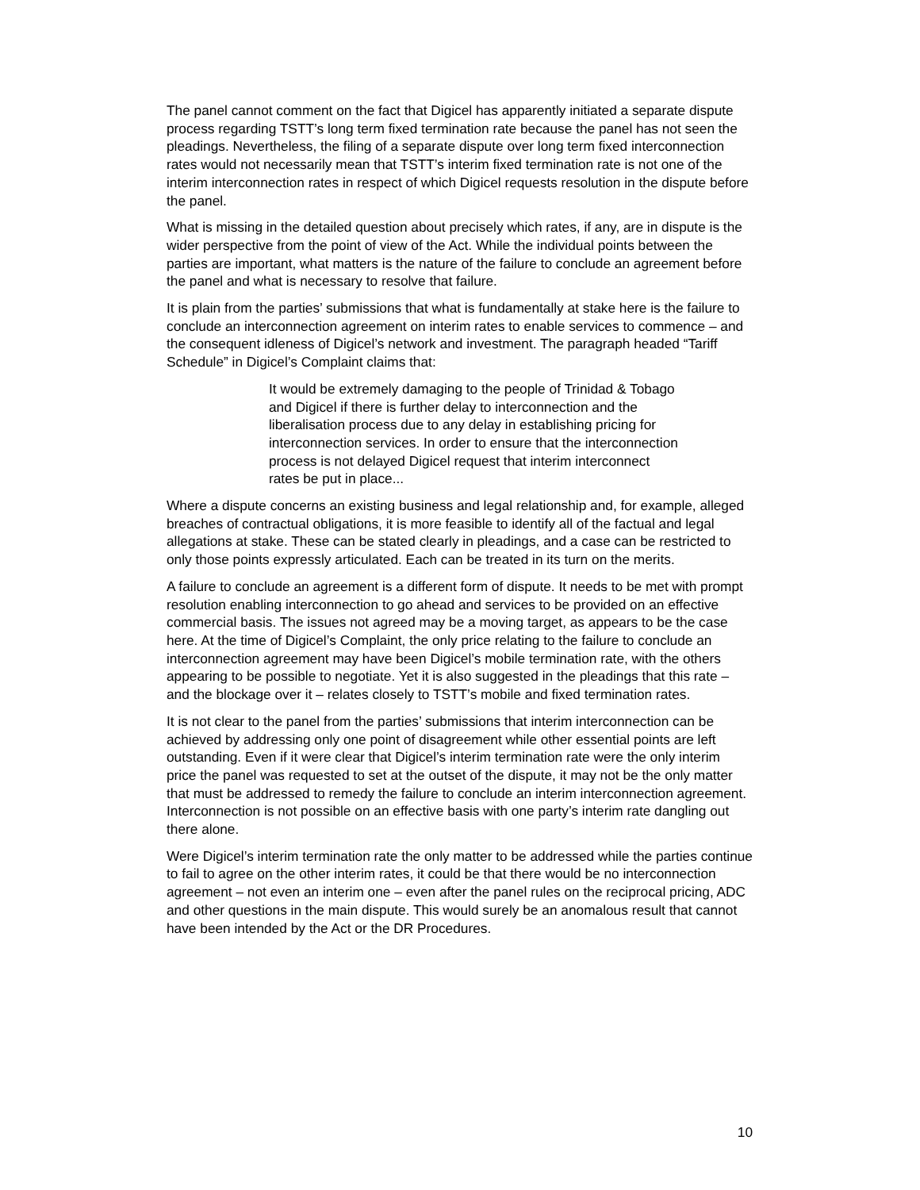The panel cannot comment on the fact that Digicel has apparently initiated a separate dispute process regarding TSTT’s long term fixed termination rate because the panel has not seen the pleadings. Nevertheless, the filing of a separate dispute over long term fixed interconnection rates would not necessarily mean that TSTT’s interim fixed termination rate is not one of the interim interconnection rates in respect of which Digicel requests resolution in the dispute before the panel.
What is missing in the detailed question about precisely which rates, if any, are in dispute is the wider perspective from the point of view of the Act. While the individual points between the parties are important, what matters is the nature of the failure to conclude an agreement before the panel and what is necessary to resolve that failure.
It is plain from the parties’ submissions that what is fundamentally at stake here is the failure to conclude an interconnection agreement on interim rates to enable services to commence – and the consequent idleness of Digicel’s network and investment. The paragraph headed “Tariff Schedule” in Digicel’s Complaint claims that:
It would be extremely damaging to the people of Trinidad & Tobago and Digicel if there is further delay to interconnection and the liberalisation process due to any delay in establishing pricing for interconnection services. In order to ensure that the interconnection process is not delayed Digicel request that interim interconnect rates be put in place...
Where a dispute concerns an existing business and legal relationship and, for example, alleged breaches of contractual obligations, it is more feasible to identify all of the factual and legal allegations at stake. These can be stated clearly in pleadings, and a case can be restricted to only those points expressly articulated. Each can be treated in its turn on the merits.
A failure to conclude an agreement is a different form of dispute. It needs to be met with prompt resolution enabling interconnection to go ahead and services to be provided on an effective commercial basis. The issues not agreed may be a moving target, as appears to be the case here. At the time of Digicel’s Complaint, the only price relating to the failure to conclude an interconnection agreement may have been Digicel’s mobile termination rate, with the others appearing to be possible to negotiate. Yet it is also suggested in the pleadings that this rate – and the blockage over it – relates closely to TSTT’s mobile and fixed termination rates.
It is not clear to the panel from the parties’ submissions that interim interconnection can be achieved by addressing only one point of disagreement while other essential points are left outstanding. Even if it were clear that Digicel’s interim termination rate were the only interim price the panel was requested to set at the outset of the dispute, it may not be the only matter that must be addressed to remedy the failure to conclude an interim interconnection agreement. Interconnection is not possible on an effective basis with one party’s interim rate dangling out there alone.
Were Digicel’s interim termination rate the only matter to be addressed while the parties continue to fail to agree on the other interim rates, it could be that there would be no interconnection agreement – not even an interim one – even after the panel rules on the reciprocal pricing, ADC and other questions in the main dispute. This would surely be an anomalous result that cannot have been intended by the Act or the DR Procedures.
10